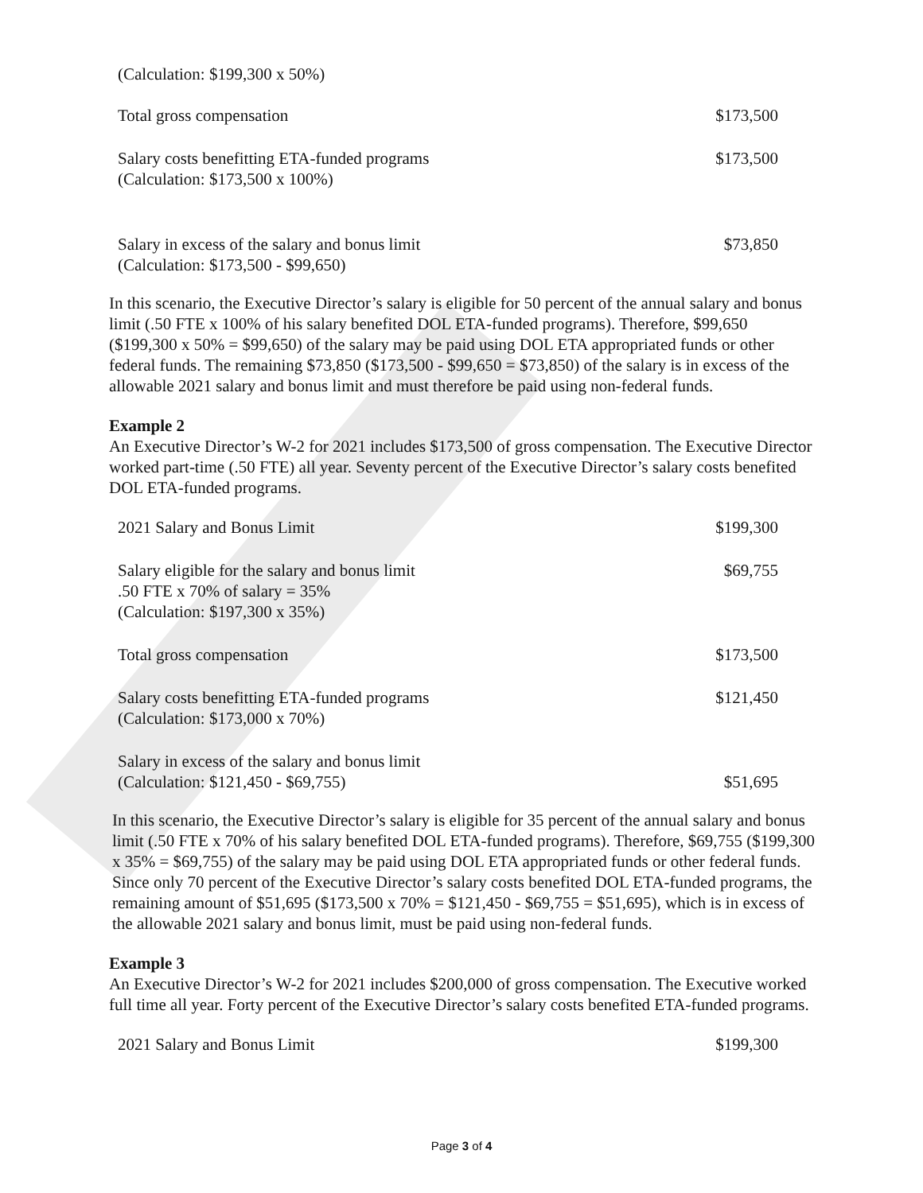| (Calculation: $199,300 x 50%) | |
| Total gross compensation | $173,500 |
| Salary costs benefitting ETA-funded programs (Calculation: $173,500 x 100%) | $173,500 |
| Salary in excess of the salary and bonus limit (Calculation: $173,500 - $99,650) | $73,850 |
In this scenario, the Executive Director’s salary is eligible for 50 percent of the annual salary and bonus limit (.50 FTE x 100% of his salary benefited DOL ETA-funded programs). Therefore, $99,650 ($199,300 x 50% = $99,650) of the salary may be paid using DOL ETA appropriated funds or other federal funds. The remaining $73,850 ($173,500 - $99,650 = $73,850) of the salary is in excess of the allowable 2021 salary and bonus limit and must therefore be paid using non-federal funds.
Example 2
An Executive Director’s W-2 for 2021 includes $173,500 of gross compensation. The Executive Director worked part-time (.50 FTE) all year. Seventy percent of the Executive Director’s salary costs benefited DOL ETA-funded programs.
| 2021 Salary and Bonus Limit | $199,300 |
| Salary eligible for the salary and bonus limit .50 FTE x 70% of salary = 35% (Calculation: $197,300 x 35%) | $69,755 |
| Total gross compensation | $173,500 |
| Salary costs benefitting ETA-funded programs (Calculation: $173,000 x 70%) | $121,450 |
| Salary in excess of the salary and bonus limit (Calculation: $121,450 - $69,755) | $51,695 |
In this scenario, the Executive Director’s salary is eligible for 35 percent of the annual salary and bonus limit (.50 FTE x 70% of his salary benefited DOL ETA-funded programs). Therefore, $69,755 ($199,300 x 35% = $69,755) of the salary may be paid using DOL ETA appropriated funds or other federal funds. Since only 70 percent of the Executive Director’s salary costs benefited DOL ETA-funded programs, the remaining amount of $51,695 ($173,500 x 70% = $121,450 - $69,755 = $51,695), which is in excess of the allowable 2021 salary and bonus limit, must be paid using non-federal funds.
Example 3
An Executive Director’s W-2 for 2021 includes $200,000 of gross compensation. The Executive worked full time all year. Forty percent of the Executive Director’s salary costs benefited ETA-funded programs.
| 2021 Salary and Bonus Limit | $199,300 |
Page 3 of 4